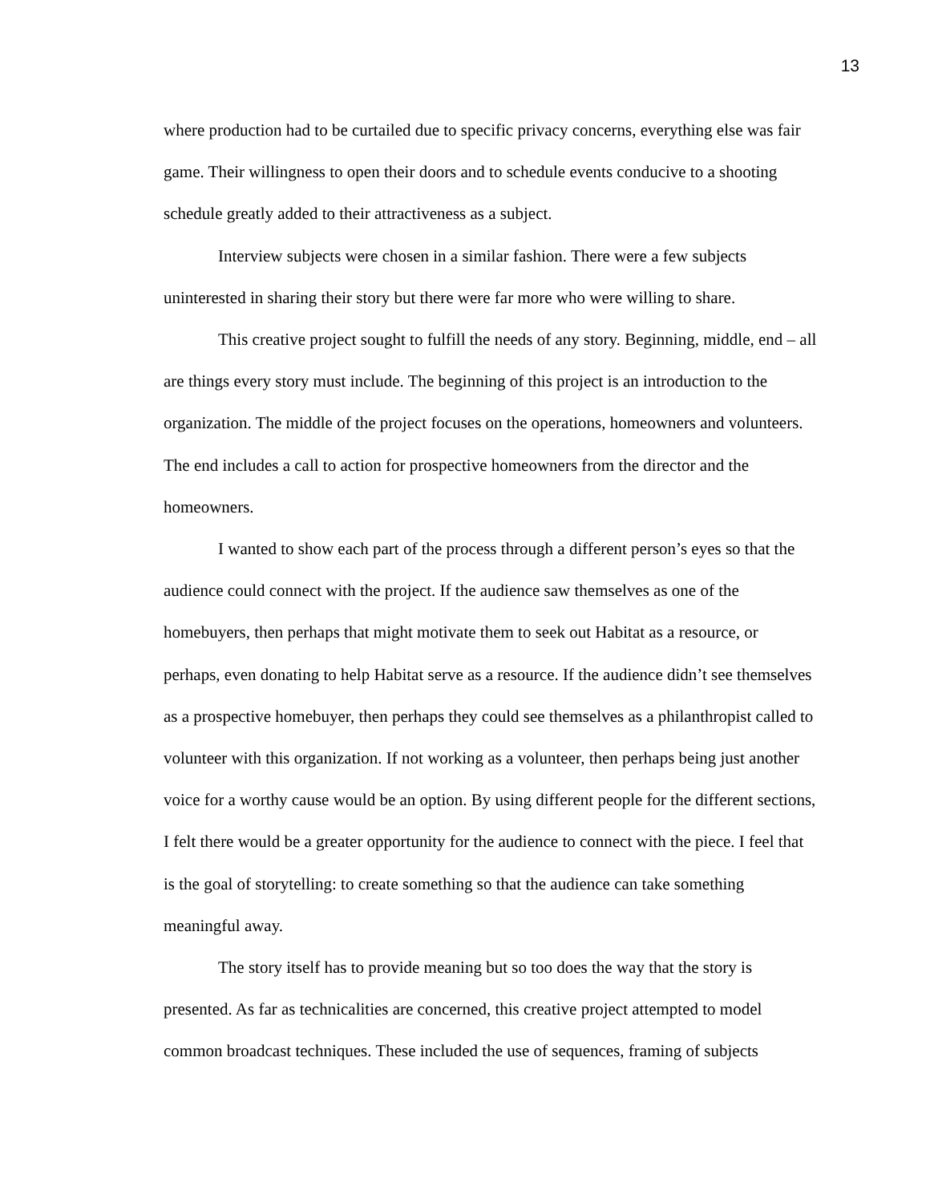13
where production had to be curtailed due to specific privacy concerns, everything else was fair game. Their willingness to open their doors and to schedule events conducive to a shooting schedule greatly added to their attractiveness as a subject.
Interview subjects were chosen in a similar fashion. There were a few subjects uninterested in sharing their story but there were far more who were willing to share.
This creative project sought to fulfill the needs of any story. Beginning, middle, end – all are things every story must include. The beginning of this project is an introduction to the organization. The middle of the project focuses on the operations, homeowners and volunteers. The end includes a call to action for prospective homeowners from the director and the homeowners.
I wanted to show each part of the process through a different person’s eyes so that the audience could connect with the project. If the audience saw themselves as one of the homebuyers, then perhaps that might motivate them to seek out Habitat as a resource, or perhaps, even donating to help Habitat serve as a resource. If the audience didn’t see themselves as a prospective homebuyer, then perhaps they could see themselves as a philanthropist called to volunteer with this organization. If not working as a volunteer, then perhaps being just another voice for a worthy cause would be an option. By using different people for the different sections, I felt there would be a greater opportunity for the audience to connect with the piece. I feel that is the goal of storytelling: to create something so that the audience can take something meaningful away.
The story itself has to provide meaning but so too does the way that the story is presented. As far as technicalities are concerned, this creative project attempted to model common broadcast techniques. These included the use of sequences, framing of subjects